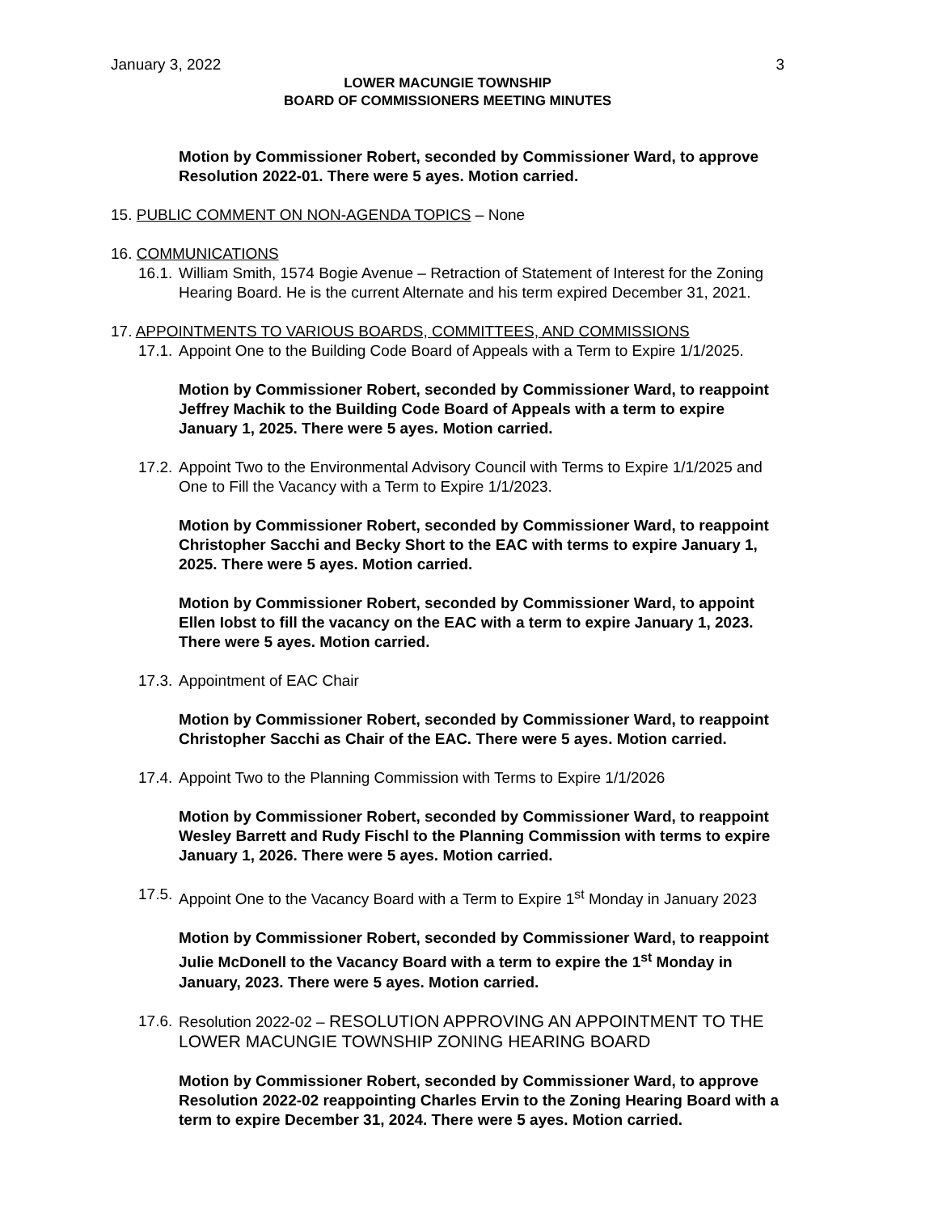January 3, 2022 3
LOWER MACUNGIE TOWNSHIP
BOARD OF COMMISSIONERS MEETING MINUTES
Motion by Commissioner Robert, seconded by Commissioner Ward, to approve Resolution 2022-01. There were 5 ayes. Motion carried.
15. PUBLIC COMMENT ON NON-AGENDA TOPICS – None
16. COMMUNICATIONS
16.1. William Smith, 1574 Bogie Avenue – Retraction of Statement of Interest for the Zoning Hearing Board. He is the current Alternate and his term expired December 31, 2021.
17. APPOINTMENTS TO VARIOUS BOARDS, COMMITTEES, AND COMMISSIONS
17.1. Appoint One to the Building Code Board of Appeals with a Term to Expire 1/1/2025.
Motion by Commissioner Robert, seconded by Commissioner Ward, to reappoint Jeffrey Machik to the Building Code Board of Appeals with a term to expire January 1, 2025. There were 5 ayes. Motion carried.
17.2. Appoint Two to the Environmental Advisory Council with Terms to Expire 1/1/2025 and One to Fill the Vacancy with a Term to Expire 1/1/2023.
Motion by Commissioner Robert, seconded by Commissioner Ward, to reappoint Christopher Sacchi and Becky Short to the EAC with terms to expire January 1, 2025. There were 5 ayes. Motion carried.
Motion by Commissioner Robert, seconded by Commissioner Ward, to appoint Ellen Iobst to fill the vacancy on the EAC with a term to expire January 1, 2023. There were 5 ayes. Motion carried.
17.3. Appointment of EAC Chair
Motion by Commissioner Robert, seconded by Commissioner Ward, to reappoint Christopher Sacchi as Chair of the EAC. There were 5 ayes. Motion carried.
17.4. Appoint Two to the Planning Commission with Terms to Expire 1/1/2026
Motion by Commissioner Robert, seconded by Commissioner Ward, to reappoint Wesley Barrett and Rudy Fischl to the Planning Commission with terms to expire January 1, 2026. There were 5 ayes. Motion carried.
17.5. Appoint One to the Vacancy Board with a Term to Expire 1<sup>st</sup> Monday in January 2023
Motion by Commissioner Robert, seconded by Commissioner Ward, to reappoint Julie McDonell to the Vacancy Board with a term to expire the 1<sup>st</sup> Monday in January, 2023. There were 5 ayes. Motion carried.
17.6. Resolution 2022-02 – RESOLUTION APPROVING AN APPOINTMENT TO THE LOWER MACUNGIE TOWNSHIP ZONING HEARING BOARD
Motion by Commissioner Robert, seconded by Commissioner Ward, to approve Resolution 2022-02 reappointing Charles Ervin to the Zoning Hearing Board with a term to expire December 31, 2024. There were 5 ayes. Motion carried.